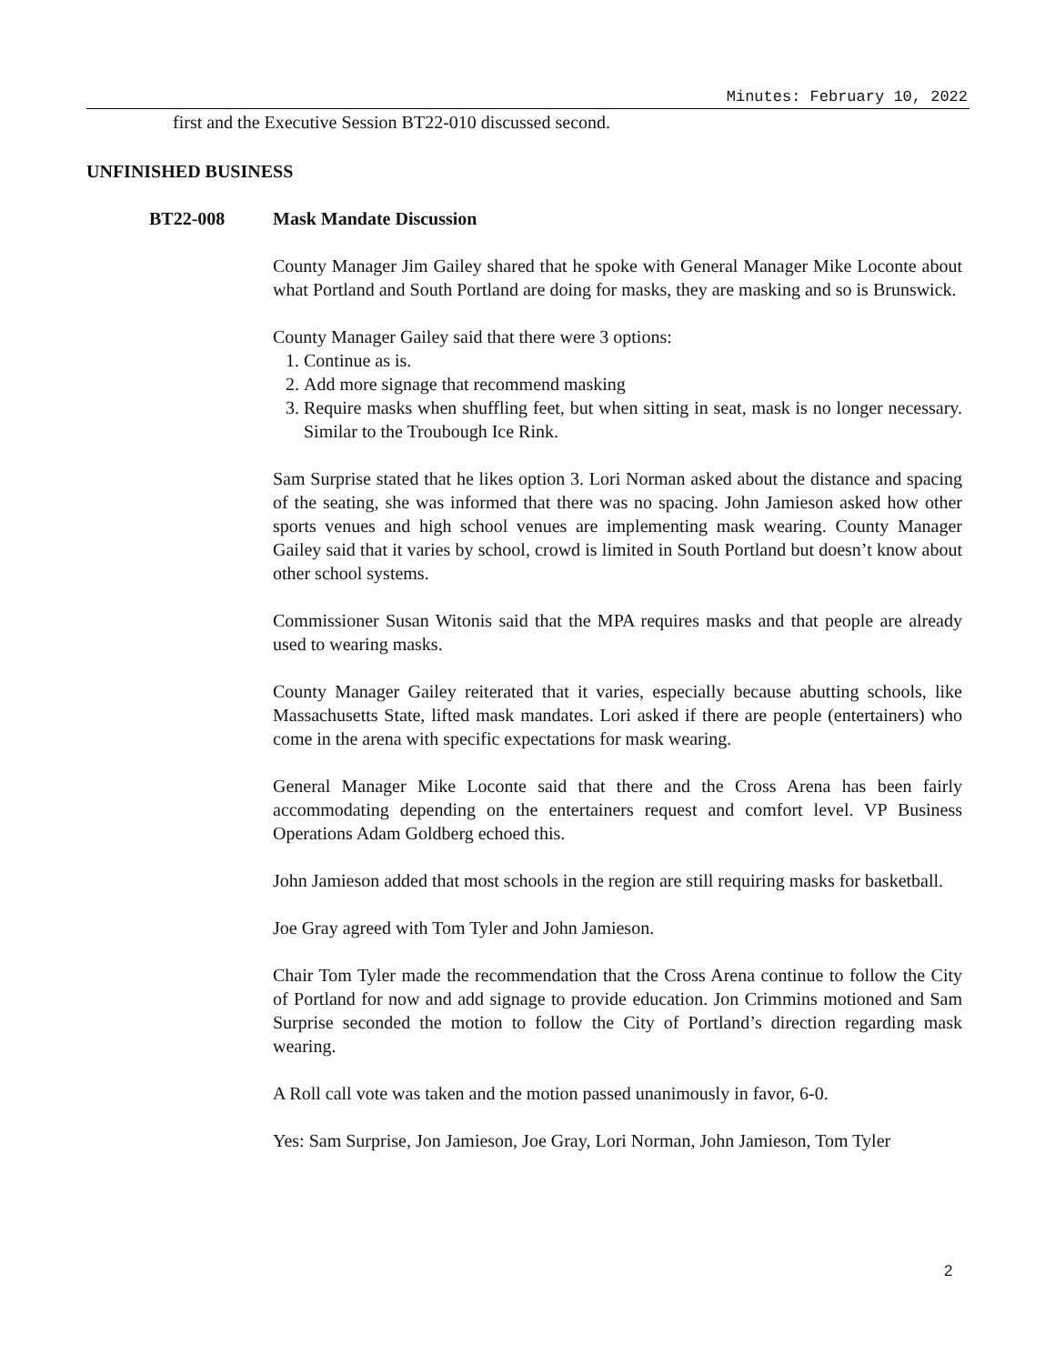Minutes: February 10, 2022
first and the Executive Session BT22-010 discussed second.
UNFINISHED BUSINESS
BT22-008 Mask Mandate Discussion
County Manager Jim Gailey shared that he spoke with General Manager Mike Loconte about what Portland and South Portland are doing for masks, they are masking and so is Brunswick.
County Manager Gailey said that there were 3 options:
1. Continue as is.
2. Add more signage that recommend masking
3. Require masks when shuffling feet, but when sitting in seat, mask is no longer necessary. Similar to the Troubough Ice Rink.
Sam Surprise stated that he likes option 3. Lori Norman asked about the distance and spacing of the seating, she was informed that there was no spacing. John Jamieson asked how other sports venues and high school venues are implementing mask wearing. County Manager Gailey said that it varies by school, crowd is limited in South Portland but doesn’t know about other school systems.
Commissioner Susan Witonis said that the MPA requires masks and that people are already used to wearing masks.
County Manager Gailey reiterated that it varies, especially because abutting schools, like Massachusetts State, lifted mask mandates. Lori asked if there are people (entertainers) who come in the arena with specific expectations for mask wearing.
General Manager Mike Loconte said that there and the Cross Arena has been fairly accommodating depending on the entertainers request and comfort level. VP Business Operations Adam Goldberg echoed this.
John Jamieson added that most schools in the region are still requiring masks for basketball.
Joe Gray agreed with Tom Tyler and John Jamieson.
Chair Tom Tyler made the recommendation that the Cross Arena continue to follow the City of Portland for now and add signage to provide education. Jon Crimmins motioned and Sam Surprise seconded the motion to follow the City of Portland’s direction regarding mask wearing.
A Roll call vote was taken and the motion passed unanimously in favor, 6-0.
Yes: Sam Surprise, Jon Jamieson, Joe Gray, Lori Norman, John Jamieson, Tom Tyler
2